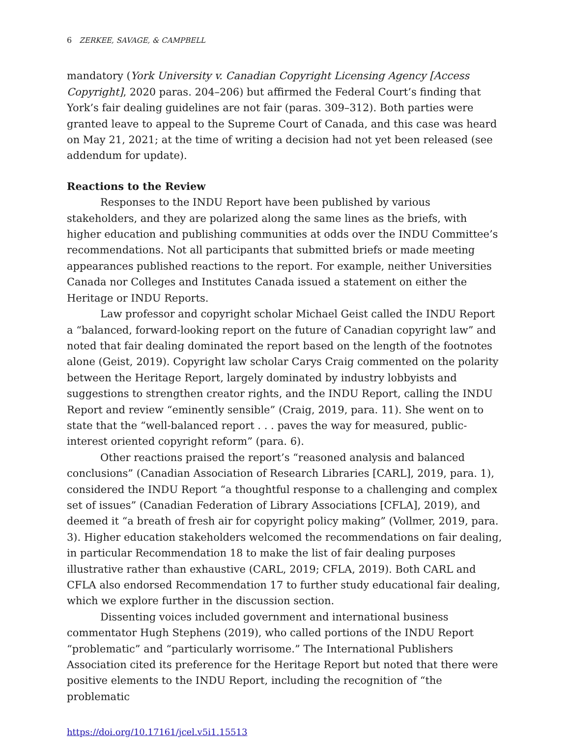6 ZERKEE, SAVAGE, & CAMPBELL
mandatory (York University v. Canadian Copyright Licensing Agency [Access Copyright], 2020 paras. 204–206) but affirmed the Federal Court’s finding that York’s fair dealing guidelines are not fair (paras. 309–312). Both parties were granted leave to appeal to the Supreme Court of Canada, and this case was heard on May 21, 2021; at the time of writing a decision had not yet been released (see addendum for update).
Reactions to the Review
Responses to the INDU Report have been published by various stakeholders, and they are polarized along the same lines as the briefs, with higher education and publishing communities at odds over the INDU Committee’s recommendations. Not all participants that submitted briefs or made meeting appearances published reactions to the report. For example, neither Universities Canada nor Colleges and Institutes Canada issued a statement on either the Heritage or INDU Reports.
Law professor and copyright scholar Michael Geist called the INDU Report a “balanced, forward-looking report on the future of Canadian copyright law” and noted that fair dealing dominated the report based on the length of the footnotes alone (Geist, 2019). Copyright law scholar Carys Craig commented on the polarity between the Heritage Report, largely dominated by industry lobbyists and suggestions to strengthen creator rights, and the INDU Report, calling the INDU Report and review “eminently sensible” (Craig, 2019, para. 11). She went on to state that the “well-balanced report . . . paves the way for measured, public-interest oriented copyright reform” (para. 6).
Other reactions praised the report’s “reasoned analysis and balanced conclusions” (Canadian Association of Research Libraries [CARL], 2019, para. 1), considered the INDU Report “a thoughtful response to a challenging and complex set of issues” (Canadian Federation of Library Associations [CFLA], 2019), and deemed it “a breath of fresh air for copyright policy making” (Vollmer, 2019, para. 3). Higher education stakeholders welcomed the recommendations on fair dealing, in particular Recommendation 18 to make the list of fair dealing purposes illustrative rather than exhaustive (CARL, 2019; CFLA, 2019). Both CARL and CFLA also endorsed Recommendation 17 to further study educational fair dealing, which we explore further in the discussion section.
Dissenting voices included government and international business commentator Hugh Stephens (2019), who called portions of the INDU Report “problematic” and “particularly worrisome.” The International Publishers Association cited its preference for the Heritage Report but noted that there were positive elements to the INDU Report, including the recognition of “the problematic
https://doi.org/10.17161/jcel.v5i1.15513